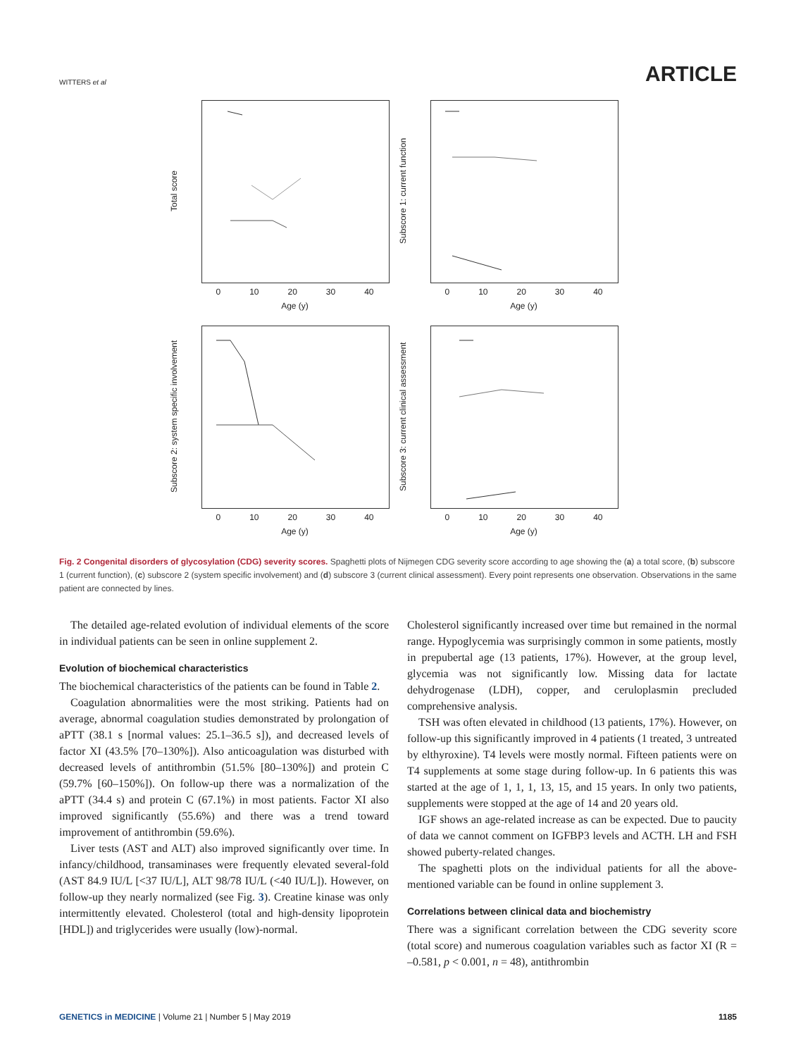WITTERS et al ARTICLE
Total score
0 10 20 30 40
Age (y)
Subscore 1: current function
0 10 20 30 40
Age (y)
Subscore 2: system specific involvement
0 10 20 30 40
Age (y)
Subscore 3: current clinical assessment
0 10 20 30 40
Age (y)
Fig. 2 Congenital disorders of glycosylation (CDG) severity scores. Spaghetti plots of Nijmegen CDG severity score according to age showing the (a) a total score, (b) subscore 1 (current function), (c) subscore 2 (system specific involvement) and (d) subscore 3 (current clinical assessment). Every point represents one observation. Observations in the same patient are connected by lines.
The detailed age-related evolution of individual elements of the score in individual patients can be seen in online supplement 2.
Evolution of biochemical characteristics
The biochemical characteristics of the patients can be found in Table 2.
Coagulation abnormalities were the most striking. Patients had on average, abnormal coagulation studies demonstrated by prolongation of aPTT (38.1 s [normal values: 25.1–36.5 s]), and decreased levels of factor XI (43.5% [70–130%]). Also anticoagulation was disturbed with decreased levels of antithrombin (51.5% [80–130%]) and protein C (59.7% [60–150%]). On follow-up there was a normalization of the aPTT (34.4 s) and protein C (67.1%) in most patients. Factor XI also improved significantly (55.6%) and there was a trend toward improvement of antithrombin (59.6%).
Liver tests (AST and ALT) also improved significantly over time. In infancy/childhood, transaminases were frequently elevated several-fold (AST 84.9 IU/L [<37 IU/L], ALT 98/78 IU/L (<40 IU/L]). However, on follow-up they nearly normalized (see Fig. 3). Creatine kinase was only intermittently elevated. Cholesterol (total and high-density lipoprotein [HDL]) and triglycerides were usually (low)-normal.
Cholesterol significantly increased over time but remained in the normal range. Hypoglycemia was surprisingly common in some patients, mostly in prepubertal age (13 patients, 17%). However, at the group level, glycemia was not significantly low. Missing data for lactate dehydrogenase (LDH), copper, and ceruloplasmin precluded comprehensive analysis.
TSH was often elevated in childhood (13 patients, 17%). However, on follow-up this significantly improved in 4 patients (1 treated, 3 untreated by elthyroxine). T4 levels were mostly normal. Fifteen patients were on T4 supplements at some stage during follow-up. In 6 patients this was started at the age of 1, 1, 1, 13, 15, and 15 years. In only two patients, supplements were stopped at the age of 14 and 20 years old.
IGF shows an age-related increase as can be expected. Due to paucity of data we cannot comment on IGFBP3 levels and ACTH. LH and FSH showed puberty-related changes.
The spaghetti plots on the individual patients for all the above-mentioned variable can be found in online supplement 3.
Correlations between clinical data and biochemistry
There was a significant correlation between the CDG severity score (total score) and numerous coagulation variables such as factor XI (R = –0.581, p < 0.001, n = 48), antithrombin
GENETICS in MEDICINE | Volume 21 | Number 5 | May 2019 1185